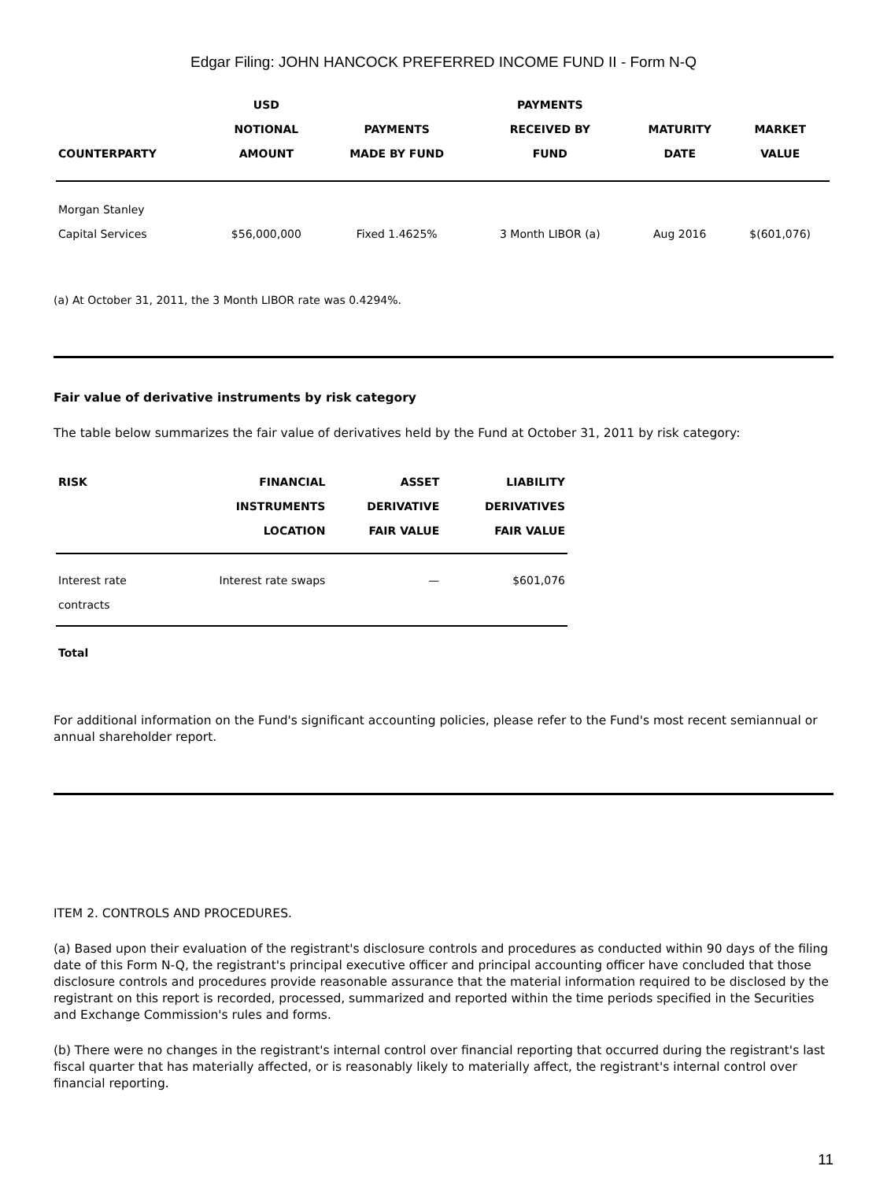Edgar Filing: JOHN HANCOCK PREFERRED INCOME FUND II - Form N-Q
| COUNTERPARTY | USD NOTIONAL AMOUNT | PAYMENTS MADE BY FUND | PAYMENTS RECEIVED BY FUND | MATURITY DATE | MARKET VALUE |
| --- | --- | --- | --- | --- | --- |
| Morgan Stanley Capital Services | $56,000,000 | Fixed 1.4625% | 3 Month LIBOR (a) | Aug 2016 | $(601,076) |
(a) At October 31, 2011, the 3 Month LIBOR rate was 0.4294%.
Fair value of derivative instruments by risk category
The table below summarizes the fair value of derivatives held by the Fund at October 31, 2011 by risk category:
| RISK | FINANCIAL INSTRUMENTS LOCATION | ASSET DERIVATIVE FAIR VALUE | LIABILITY DERIVATIVES FAIR VALUE |
| --- | --- | --- | --- |
| Interest rate contracts | Interest rate swaps | — | $601,076 |
| Total | | | |
For additional information on the Fund's significant accounting policies, please refer to the Fund's most recent semiannual or annual shareholder report.
ITEM 2. CONTROLS AND PROCEDURES.
(a) Based upon their evaluation of the registrant's disclosure controls and procedures as conducted within 90 days of the filing date of this Form N-Q, the registrant's principal executive officer and principal accounting officer have concluded that those disclosure controls and procedures provide reasonable assurance that the material information required to be disclosed by the registrant on this report is recorded, processed, summarized and reported within the time periods specified in the Securities and Exchange Commission's rules and forms.
(b) There were no changes in the registrant's internal control over financial reporting that occurred during the registrant's last fiscal quarter that has materially affected, or is reasonably likely to materially affect, the registrant's internal control over financial reporting.
11